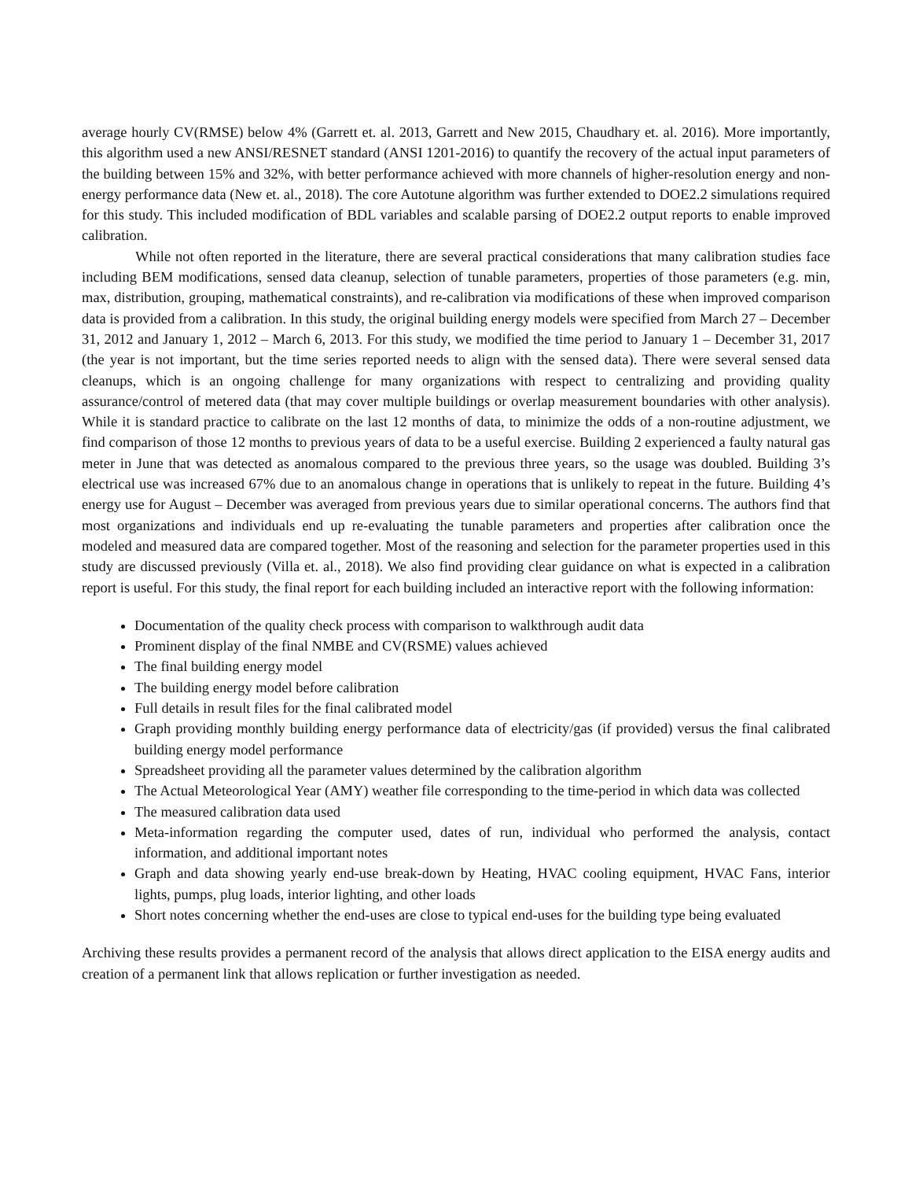average hourly CV(RMSE) below 4% (Garrett et. al. 2013, Garrett and New 2015, Chaudhary et. al. 2016). More importantly, this algorithm used a new ANSI/RESNET standard (ANSI 1201-2016) to quantify the recovery of the actual input parameters of the building between 15% and 32%, with better performance achieved with more channels of higher-resolution energy and non-energy performance data (New et. al., 2018). The core Autotune algorithm was further extended to DOE2.2 simulations required for this study. This included modification of BDL variables and scalable parsing of DOE2.2 output reports to enable improved calibration.
While not often reported in the literature, there are several practical considerations that many calibration studies face including BEM modifications, sensed data cleanup, selection of tunable parameters, properties of those parameters (e.g. min, max, distribution, grouping, mathematical constraints), and re-calibration via modifications of these when improved comparison data is provided from a calibration. In this study, the original building energy models were specified from March 27 – December 31, 2012 and January 1, 2012 – March 6, 2013. For this study, we modified the time period to January 1 – December 31, 2017 (the year is not important, but the time series reported needs to align with the sensed data). There were several sensed data cleanups, which is an ongoing challenge for many organizations with respect to centralizing and providing quality assurance/control of metered data (that may cover multiple buildings or overlap measurement boundaries with other analysis). While it is standard practice to calibrate on the last 12 months of data, to minimize the odds of a non-routine adjustment, we find comparison of those 12 months to previous years of data to be a useful exercise. Building 2 experienced a faulty natural gas meter in June that was detected as anomalous compared to the previous three years, so the usage was doubled. Building 3’s electrical use was increased 67% due to an anomalous change in operations that is unlikely to repeat in the future. Building 4’s energy use for August – December was averaged from previous years due to similar operational concerns. The authors find that most organizations and individuals end up re-evaluating the tunable parameters and properties after calibration once the modeled and measured data are compared together. Most of the reasoning and selection for the parameter properties used in this study are discussed previously (Villa et. al., 2018). We also find providing clear guidance on what is expected in a calibration report is useful. For this study, the final report for each building included an interactive report with the following information:
Documentation of the quality check process with comparison to walkthrough audit data
Prominent display of the final NMBE and CV(RSME) values achieved
The final building energy model
The building energy model before calibration
Full details in result files for the final calibrated model
Graph providing monthly building energy performance data of electricity/gas (if provided) versus the final calibrated building energy model performance
Spreadsheet providing all the parameter values determined by the calibration algorithm
The Actual Meteorological Year (AMY) weather file corresponding to the time-period in which data was collected
The measured calibration data used
Meta-information regarding the computer used, dates of run, individual who performed the analysis, contact information, and additional important notes
Graph and data showing yearly end-use break-down by Heating, HVAC cooling equipment, HVAC Fans, interior lights, pumps, plug loads, interior lighting, and other loads
Short notes concerning whether the end-uses are close to typical end-uses for the building type being evaluated
Archiving these results provides a permanent record of the analysis that allows direct application to the EISA energy audits and creation of a permanent link that allows replication or further investigation as needed.